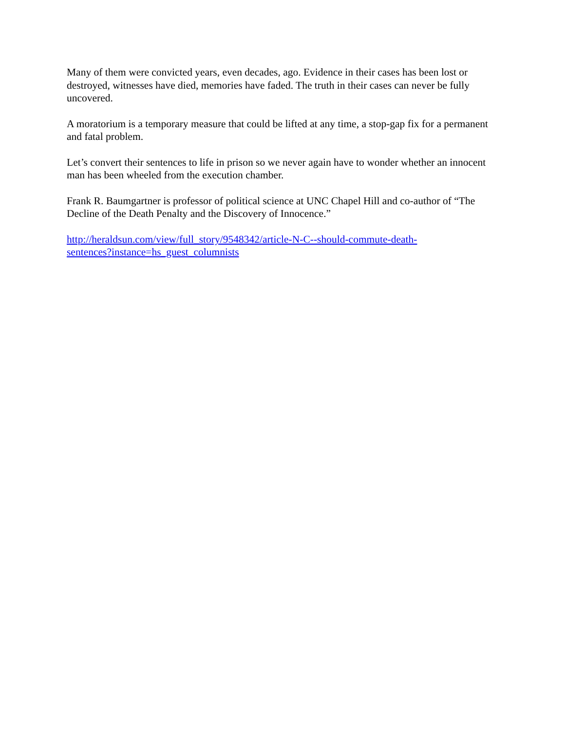Many of them were convicted years, even decades, ago. Evidence in their cases has been lost or destroyed, witnesses have died, memories have faded. The truth in their cases can never be fully uncovered.
A moratorium is a temporary measure that could be lifted at any time, a stop-gap fix for a permanent and fatal problem.
Let’s convert their sentences to life in prison so we never again have to wonder whether an innocent man has been wheeled from the execution chamber.
Frank R. Baumgartner is professor of political science at UNC Chapel Hill and co-author of “The Decline of the Death Penalty and the Discovery of Innocence.”
http://heraldsun.com/view/full_story/9548342/article-N-C--should-commute-death-
sentences?instance=hs_guest_columnists